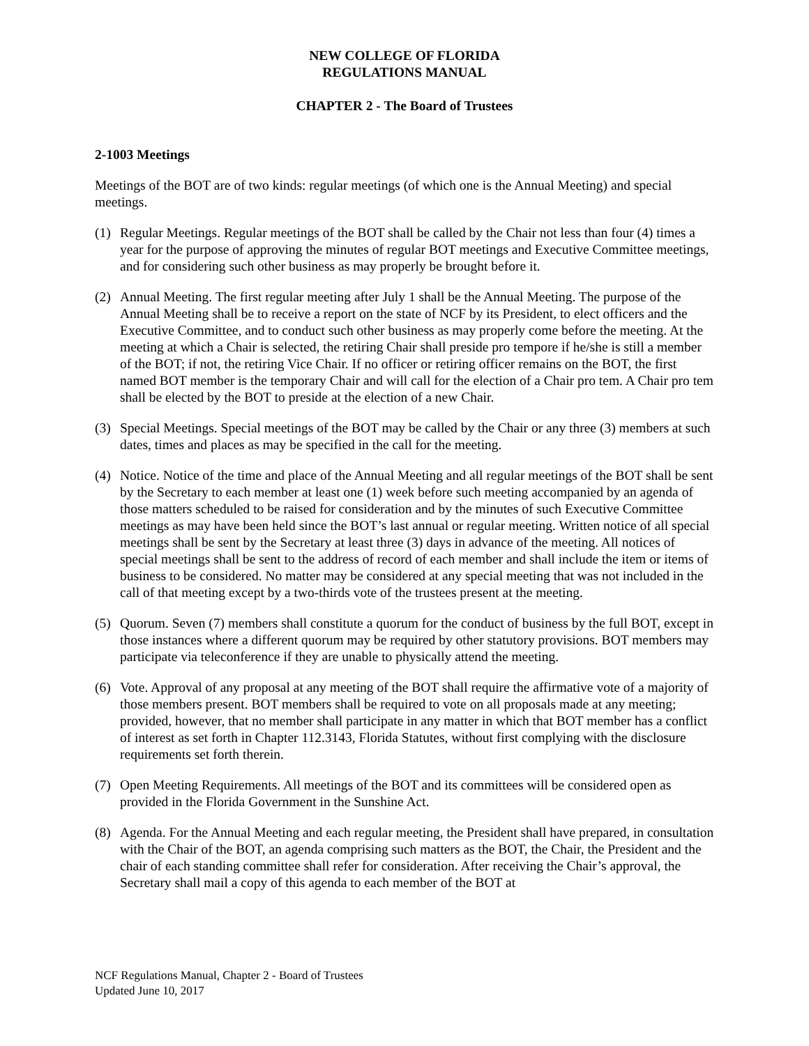NEW COLLEGE OF FLORIDA
REGULATIONS MANUAL
CHAPTER 2 - The Board of Trustees
2-1003 Meetings
Meetings of the BOT are of two kinds: regular meetings (of which one is the Annual Meeting) and special meetings.
(1) Regular Meetings. Regular meetings of the BOT shall be called by the Chair not less than four (4) times a year for the purpose of approving the minutes of regular BOT meetings and Executive Committee meetings, and for considering such other business as may properly be brought before it.
(2) Annual Meeting. The first regular meeting after July 1 shall be the Annual Meeting. The purpose of the Annual Meeting shall be to receive a report on the state of NCF by its President, to elect officers and the Executive Committee, and to conduct such other business as may properly come before the meeting. At the meeting at which a Chair is selected, the retiring Chair shall preside pro tempore if he/she is still a member of the BOT; if not, the retiring Vice Chair. If no officer or retiring officer remains on the BOT, the first named BOT member is the temporary Chair and will call for the election of a Chair pro tem. A Chair pro tem shall be elected by the BOT to preside at the election of a new Chair.
(3) Special Meetings. Special meetings of the BOT may be called by the Chair or any three (3) members at such dates, times and places as may be specified in the call for the meeting.
(4) Notice. Notice of the time and place of the Annual Meeting and all regular meetings of the BOT shall be sent by the Secretary to each member at least one (1) week before such meeting accompanied by an agenda of those matters scheduled to be raised for consideration and by the minutes of such Executive Committee meetings as may have been held since the BOT’s last annual or regular meeting. Written notice of all special meetings shall be sent by the Secretary at least three (3) days in advance of the meeting. All notices of special meetings shall be sent to the address of record of each member and shall include the item or items of business to be considered. No matter may be considered at any special meeting that was not included in the call of that meeting except by a two-thirds vote of the trustees present at the meeting.
(5) Quorum. Seven (7) members shall constitute a quorum for the conduct of business by the full BOT, except in those instances where a different quorum may be required by other statutory provisions. BOT members may participate via teleconference if they are unable to physically attend the meeting.
(6) Vote. Approval of any proposal at any meeting of the BOT shall require the affirmative vote of a majority of those members present. BOT members shall be required to vote on all proposals made at any meeting; provided, however, that no member shall participate in any matter in which that BOT member has a conflict of interest as set forth in Chapter 112.3143, Florida Statutes, without first complying with the disclosure requirements set forth therein.
(7) Open Meeting Requirements. All meetings of the BOT and its committees will be considered open as provided in the Florida Government in the Sunshine Act.
(8) Agenda. For the Annual Meeting and each regular meeting, the President shall have prepared, in consultation with the Chair of the BOT, an agenda comprising such matters as the BOT, the Chair, the President and the chair of each standing committee shall refer for consideration. After receiving the Chair’s approval, the Secretary shall mail a copy of this agenda to each member of the BOT at
NCF Regulations Manual, Chapter 2 - Board of Trustees
Updated June 10, 2017